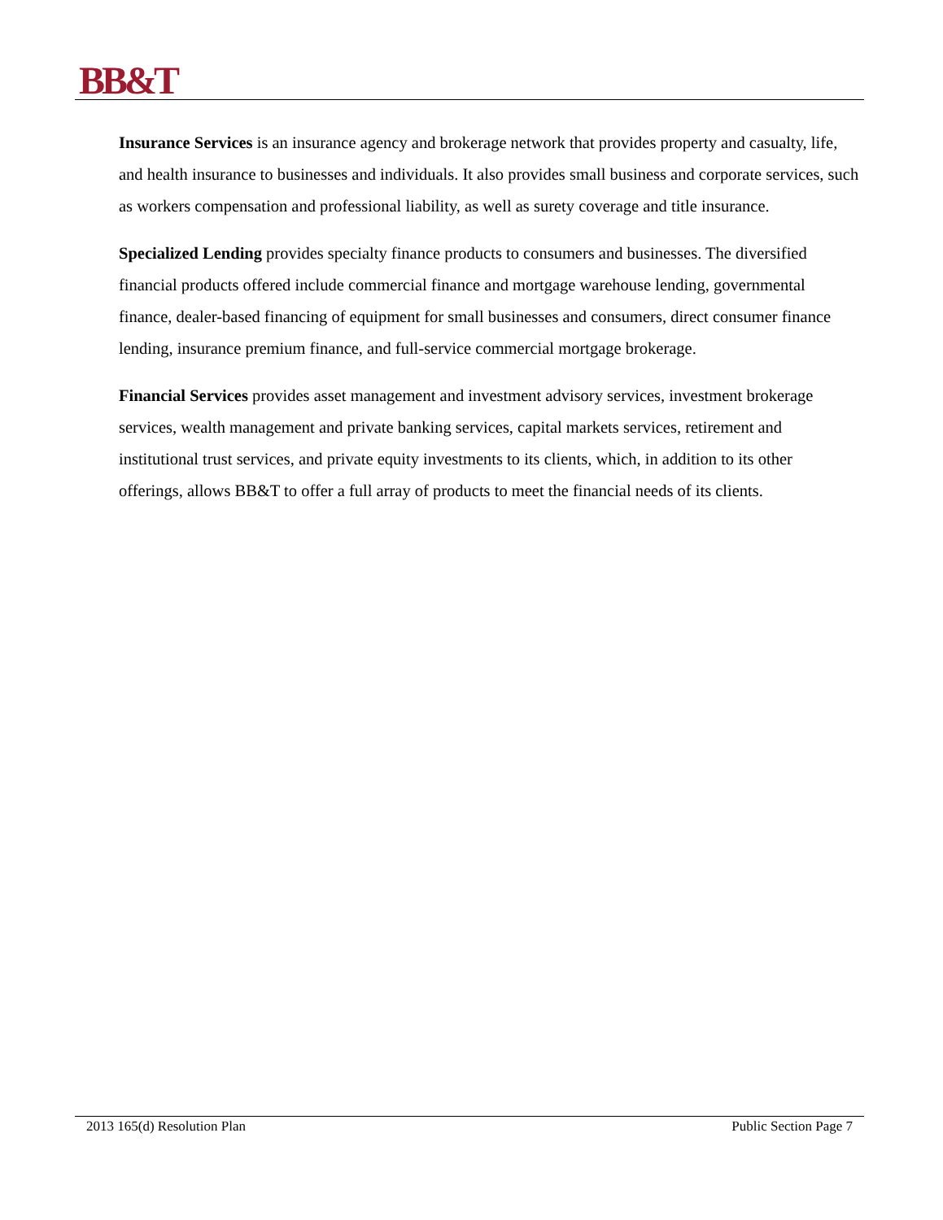BB&T
Insurance Services is an insurance agency and brokerage network that provides property and casualty, life, and health insurance to businesses and individuals. It also provides small business and corporate services, such as workers compensation and professional liability, as well as surety coverage and title insurance.
Specialized Lending provides specialty finance products to consumers and businesses. The diversified financial products offered include commercial finance and mortgage warehouse lending, governmental finance, dealer-based financing of equipment for small businesses and consumers, direct consumer finance lending, insurance premium finance, and full-service commercial mortgage brokerage.
Financial Services provides asset management and investment advisory services, investment brokerage services, wealth management and private banking services, capital markets services, retirement and institutional trust services, and private equity investments to its clients, which, in addition to its other offerings, allows BB&T to offer a full array of products to meet the financial needs of its clients.
2013 165(d) Resolution Plan Public Section Page 7